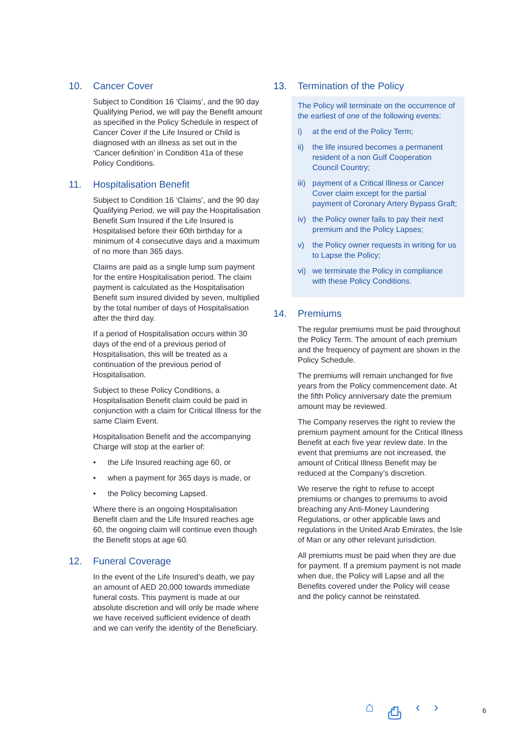10. Cancer Cover
Subject to Condition 16 ‘Claims’, and the 90 day Qualifying Period, we will pay the Benefit amount as specified in the Policy Schedule in respect of Cancer Cover if the Life Insured or Child is diagnosed with an illness as set out in the ‘Cancer definition’ in Condition 41a of these Policy Conditions.
11. Hospitalisation Benefit
Subject to Condition 16 ‘Claims’, and the 90 day Qualifying Period, we will pay the Hospitalisation Benefit Sum Insured if the Life Insured is Hospitalised before their 60th birthday for a minimum of 4 consecutive days and a maximum of no more than 365 days.
Claims are paid as a single lump sum payment for the entire Hospitalisation period. The claim payment is calculated as the Hospitalisation Benefit sum insured divided by seven, multiplied by the total number of days of Hospitalisation after the third day.
If a period of Hospitalisation occurs within 30 days of the end of a previous period of Hospitalisation, this will be treated as a continuation of the previous period of Hospitalisation.
Subject to these Policy Conditions, a Hospitalisation Benefit claim could be paid in conjunction with a claim for Critical Illness for the same Claim Event.
Hospitalisation Benefit and the accompanying Charge will stop at the earlier of:
• the Life Insured reaching age 60, or
• when a payment for 365 days is made, or
• the Policy becoming Lapsed.
Where there is an ongoing Hospitalisation Benefit claim and the Life Insured reaches age 60, the ongoing claim will continue even though the Benefit stops at age 60.
12. Funeral Coverage
In the event of the Life Insured’s death, we pay an amount of AED 20,000 towards immediate funeral costs. This payment is made at our absolute discretion and will only be made where we have received sufficient evidence of death and we can verify the identity of the Beneficiary.
13. Termination of the Policy
The Policy will terminate on the occurrence of the earliest of one of the following events:
i) at the end of the Policy Term;
ii) the life insured becomes a permanent resident of a non Gulf Cooperation Council Country;
iii) payment of a Critical Illness or Cancer Cover claim except for the partial payment of Coronary Artery Bypass Graft;
iv) the Policy owner fails to pay their next premium and the Policy Lapses;
v) the Policy owner requests in writing for us to Lapse the Policy;
vi) we terminate the Policy in compliance with these Policy Conditions.
14. Premiums
The regular premiums must be paid throughout the Policy Term. The amount of each premium and the frequency of payment are shown in the Policy Schedule.
The premiums will remain unchanged for five years from the Policy commencement date. At the fifth Policy anniversary date the premium amount may be reviewed.
The Company reserves the right to review the premium payment amount for the Critical Illness Benefit at each five year review date. In the event that premiums are not increased, the amount of Critical Illness Benefit may be reduced at the Company’s discretion.
We reserve the right to refuse to accept premiums or changes to premiums to avoid breaching any Anti-Money Laundering Regulations, or other applicable laws and regulations in the United Arab Emirates, the Isle of Man or any other relevant jurisdiction.
All premiums must be paid when they are due for payment. If a premium payment is not made when due, the Policy will Lapse and all the Benefits covered under the Policy will cease and the policy cannot be reinstated.
⌂ ⎙ ‹ › 6